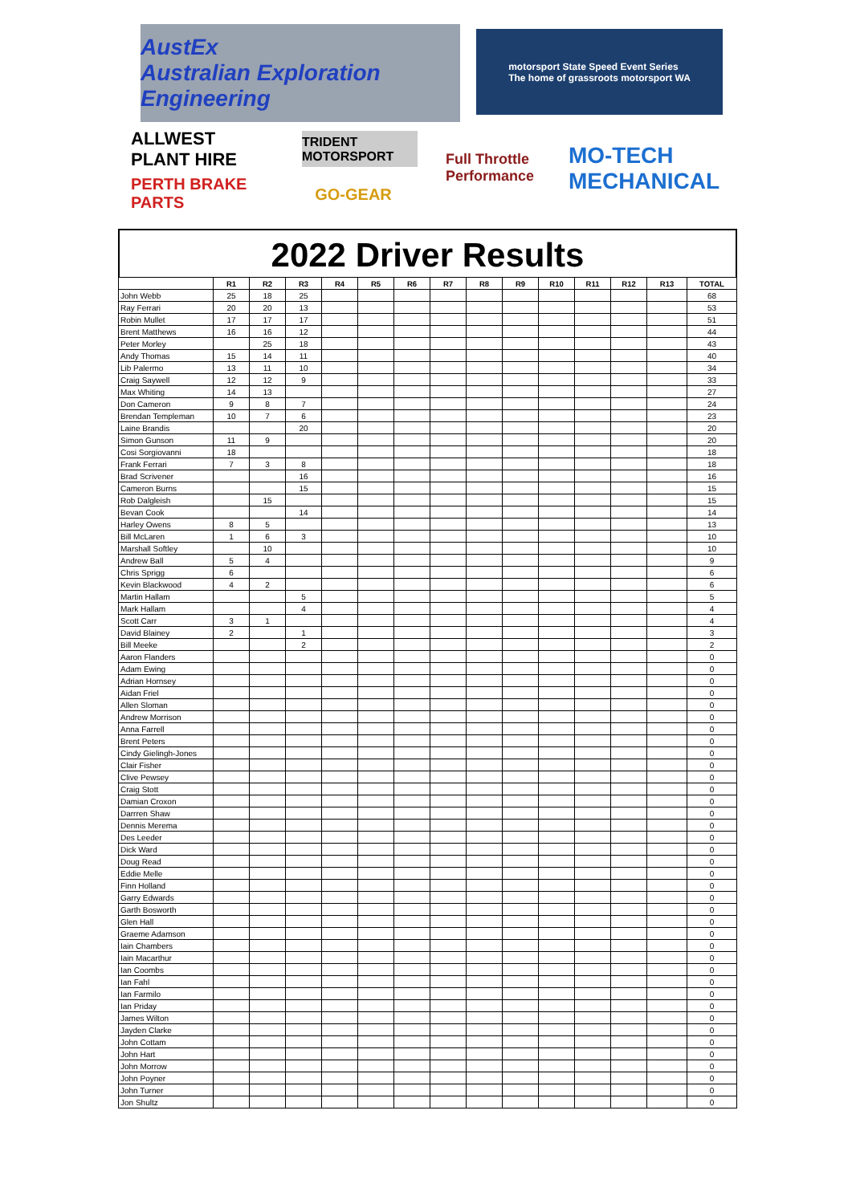AustEx
Australian Exploration Engineering
motorsport State Speed Event Series
The home of grassroots motorsport WA
ALLWEST PLANT HIRE
TRIDENT MOTORSPORT
Full Throttle Performance
MO-TECH MECHANICAL
PERTH BRAKE PARTS
GO-GEAR
2022 Driver Results
| | R1 | R2 | R3 | R4 | R5 | R6 | R7 | R8 | R9 | R10 | R11 | R12 | R13 | TOTAL |
| --- | --- | --- | --- | --- | --- | --- | --- | --- | --- | --- | --- | --- | --- | --- |
| John Webb | 25 | 18 | 25 | | | | | | | | | | | 68 |
| Ray Ferrari | 20 | 20 | 13 | | | | | | | | | | | 53 |
| Robin Mullet | 17 | 17 | 17 | | | | | | | | | | | 51 |
| Brent Matthews | 16 | 16 | 12 | | | | | | | | | | | 44 |
| Peter Morley | | 25 | 18 | | | | | | | | | | | 43 |
| Andy Thomas | 15 | 14 | 11 | | | | | | | | | | | 40 |
| Lib Palermo | 13 | 11 | 10 | | | | | | | | | | | 34 |
| Craig Saywell | 12 | 12 | 9 | | | | | | | | | | | 33 |
| Max Whiting | 14 | 13 | | | | | | | | | | | | 27 |
| Don Cameron | 9 | 8 | 7 | | | | | | | | | | | 24 |
| Brendan Templeman | 10 | 7 | 6 | | | | | | | | | | | 23 |
| Laine Brandis | | | 20 | | | | | | | | | | | 20 |
| Simon Gunson | 11 | 9 | | | | | | | | | | | | 20 |
| Cosi Sorgiovanni | 18 | | | | | | | | | | | | | 18 |
| Frank Ferrari | 7 | 3 | 8 | | | | | | | | | | | 18 |
| Brad Scrivener | | | 16 | | | | | | | | | | | 16 |
| Cameron Burns | | | 15 | | | | | | | | | | | 15 |
| Rob Dalgleish | | 15 | | | | | | | | | | | | 15 |
| Bevan Cook | | | 14 | | | | | | | | | | | 14 |
| Harley Owens | 8 | 5 | | | | | | | | | | | | 13 |
| Bill McLaren | 1 | 6 | 3 | | | | | | | | | | | 10 |
| Marshall Softley | | 10 | | | | | | | | | | | | 10 |
| Andrew Ball | 5 | 4 | | | | | | | | | | | | 9 |
| Chris Sprigg | 6 | | | | | | | | | | | | | 6 |
| Kevin Blackwood | 4 | 2 | | | | | | | | | | | | 6 |
| Martin Hallam | | | 5 | | | | | | | | | | | 5 |
| Mark Hallam | | | 4 | | | | | | | | | | | 4 |
| Scott Carr | 3 | 1 | | | | | | | | | | | | 4 |
| David Blainey | 2 | | 1 | | | | | | | | | | | 3 |
| Bill Meeke | | | 2 | | | | | | | | | | | 2 |
| Aaron Flanders | | | | | | | | | | | | | | 0 |
| Adam Ewing | | | | | | | | | | | | | | 0 |
| Adrian Hornsey | | | | | | | | | | | | | | 0 |
| Aidan Friel | | | | | | | | | | | | | | 0 |
| Allen Sloman | | | | | | | | | | | | | | 0 |
| Andrew Morrison | | | | | | | | | | | | | | 0 |
| Anna Farrell | | | | | | | | | | | | | | 0 |
| Brent Peters | | | | | | | | | | | | | | 0 |
| Cindy Gielingh-Jones | | | | | | | | | | | | | | 0 |
| Clair Fisher | | | | | | | | | | | | | | 0 |
| Clive Pewsey | | | | | | | | | | | | | | 0 |
| Craig Stott | | | | | | | | | | | | | | 0 |
| Damian Croxon | | | | | | | | | | | | | | 0 |
| Darrren Shaw | | | | | | | | | | | | | | 0 |
| Dennis Merema | | | | | | | | | | | | | | 0 |
| Des Leeder | | | | | | | | | | | | | | 0 |
| Dick Ward | | | | | | | | | | | | | | 0 |
| Doug Read | | | | | | | | | | | | | | 0 |
| Eddie Melle | | | | | | | | | | | | | | 0 |
| Finn Holland | | | | | | | | | | | | | | 0 |
| Garry Edwards | | | | | | | | | | | | | | 0 |
| Garth Bosworth | | | | | | | | | | | | | | 0 |
| Glen Hall | | | | | | | | | | | | | | 0 |
| Graeme Adamson | | | | | | | | | | | | | | 0 |
| Iain Chambers | | | | | | | | | | | | | | 0 |
| Iain Macarthur | | | | | | | | | | | | | | 0 |
| Ian Coombs | | | | | | | | | | | | | | 0 |
| Ian Fahl | | | | | | | | | | | | | | 0 |
| Ian Farmilo | | | | | | | | | | | | | | 0 |
| Ian Priday | | | | | | | | | | | | | | 0 |
| James Wilton | | | | | | | | | | | | | | 0 |
| Jayden Clarke | | | | | | | | | | | | | | 0 |
| John Cottam | | | | | | | | | | | | | | 0 |
| John Hart | | | | | | | | | | | | | | 0 |
| John Morrow | | | | | | | | | | | | | | 0 |
| John Poyner | | | | | | | | | | | | | | 0 |
| John Turner | | | | | | | | | | | | | | 0 |
| Jon Shultz | | | | | | | | | | | | | | 0 |